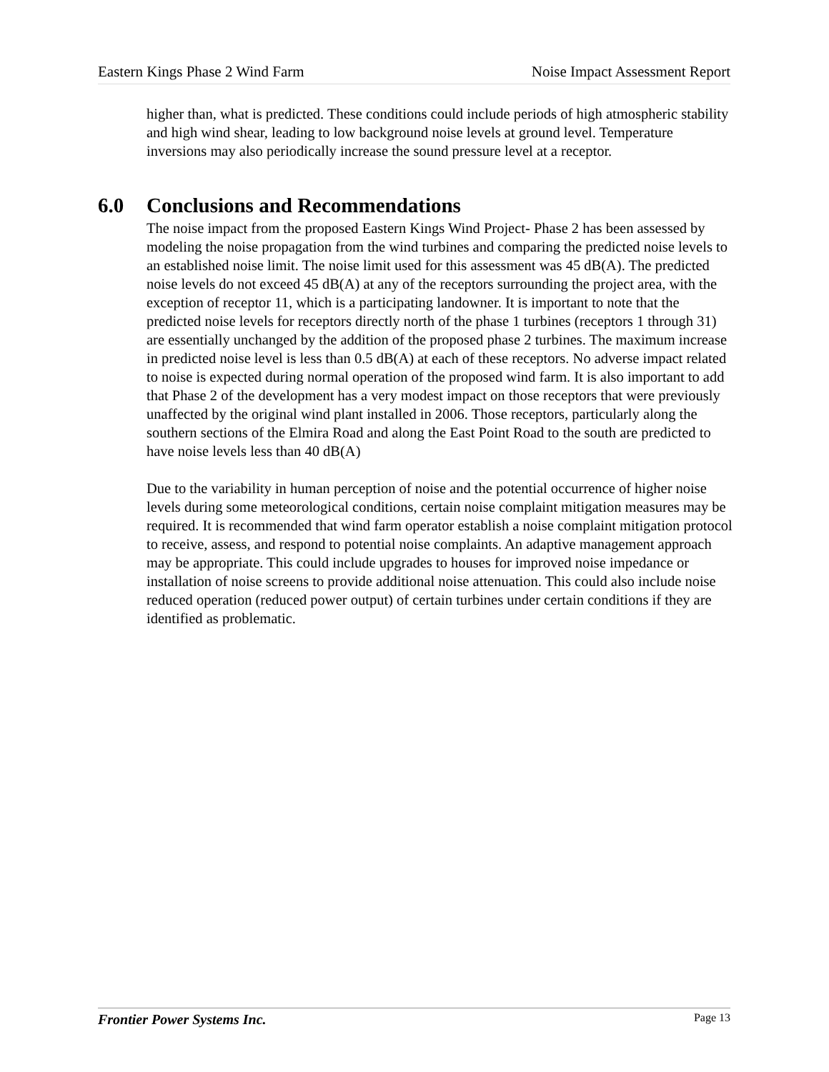Eastern Kings Phase 2 Wind Farm
Noise Impact Assessment Report
higher than, what is predicted. These conditions could include periods of high atmospheric stability and high wind shear, leading to low background noise levels at ground level. Temperature inversions may also periodically increase the sound pressure level at a receptor.
6.0 Conclusions and Recommendations
The noise impact from the proposed Eastern Kings Wind Project- Phase 2 has been assessed by modeling the noise propagation from the wind turbines and comparing the predicted noise levels to an established noise limit. The noise limit used for this assessment was 45 dB(A). The predicted noise levels do not exceed 45 dB(A) at any of the receptors surrounding the project area, with the exception of receptor 11, which is a participating landowner. It is important to note that the predicted noise levels for receptors directly north of the phase 1 turbines (receptors 1 through 31) are essentially unchanged by the addition of the proposed phase 2 turbines. The maximum increase in predicted noise level is less than 0.5 dB(A) at each of these receptors. No adverse impact related to noise is expected during normal operation of the proposed wind farm. It is also important to add that Phase 2 of the development has a very modest impact on those receptors that were previously unaffected by the original wind plant installed in 2006. Those receptors, particularly along the southern sections of the Elmira Road and along the East Point Road to the south are predicted to have noise levels less than 40 dB(A)
Due to the variability in human perception of noise and the potential occurrence of higher noise levels during some meteorological conditions, certain noise complaint mitigation measures may be required. It is recommended that wind farm operator establish a noise complaint mitigation protocol to receive, assess, and respond to potential noise complaints. An adaptive management approach may be appropriate. This could include upgrades to houses for improved noise impedance or installation of noise screens to provide additional noise attenuation. This could also include noise reduced operation (reduced power output) of certain turbines under certain conditions if they are identified as problematic.
Frontier Power Systems Inc. Page 13